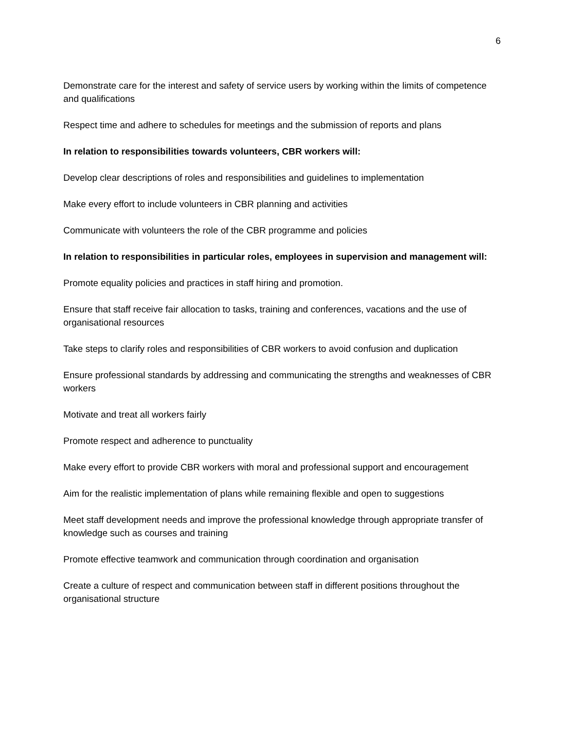6
Demonstrate care for the interest and safety of service users by working within the limits of competence and qualifications
Respect time and adhere to schedules for meetings and the submission of reports and plans
In relation to responsibilities towards volunteers, CBR workers will:
Develop clear descriptions of roles and responsibilities and guidelines to implementation
Make every effort to include volunteers in CBR planning and activities
Communicate with volunteers the role of the CBR programme and policies
In relation to responsibilities in particular roles, employees in supervision and management will:
Promote equality policies and practices in staff hiring and promotion.
Ensure that staff receive fair allocation to tasks, training and conferences, vacations and the use of organisational resources
Take steps to clarify roles and responsibilities of CBR workers to avoid confusion and duplication
Ensure professional standards by addressing and communicating the strengths and weaknesses of CBR workers
Motivate and treat all workers fairly
Promote respect and adherence to punctuality
Make every effort to provide CBR workers with moral and professional support and encouragement
Aim for the realistic implementation of plans while remaining flexible and open to suggestions
Meet staff development needs and improve the professional knowledge through appropriate transfer of knowledge such as courses and training
Promote effective teamwork and communication through coordination and organisation
Create a culture of respect and communication between staff in different positions throughout the organisational structure